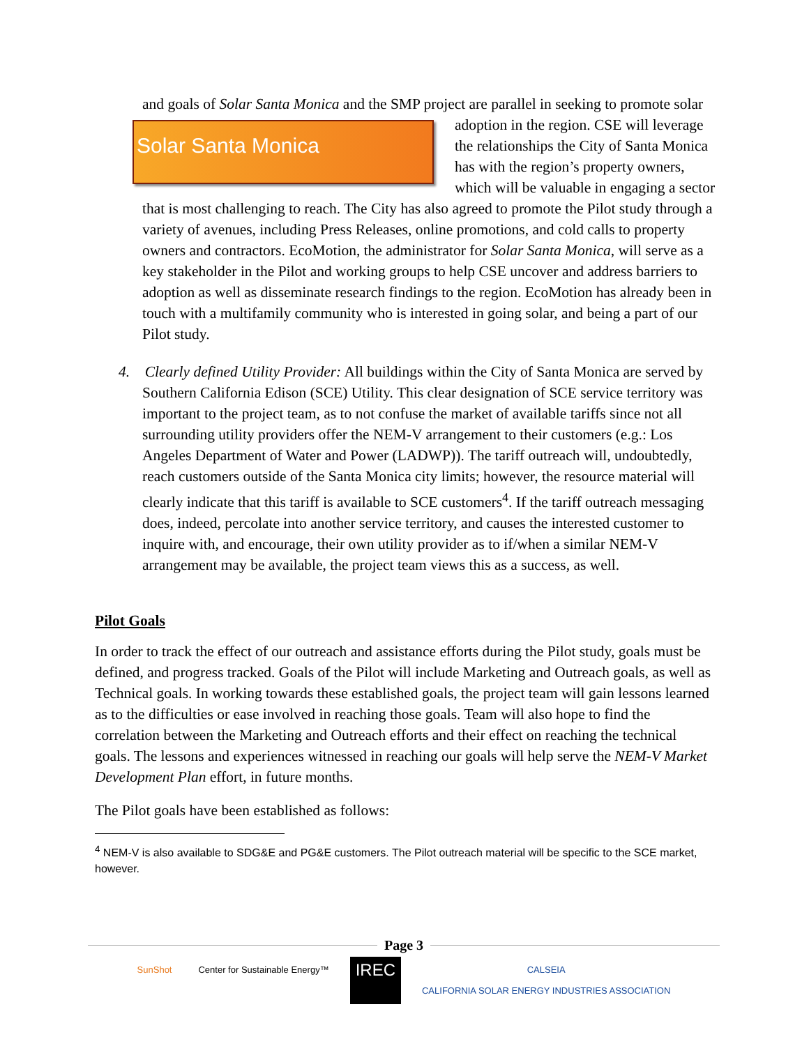and goals of Solar Santa Monica and the SMP project are parallel in seeking to promote Solar Santa Monica solar adoption in the region. CSE will leverage the relationships the City of Santa Monica has with the region’s property owners, which will be valuable in engaging a sector that is most challenging to reach. The City has also agreed to promote the Pilot study through a variety of avenues, including Press Releases, online promotions, and cold calls to property owners and contractors. EcoMotion, the administrator for Solar Santa Monica, will serve as a key stakeholder in the Pilot and working groups to help CSE uncover and address barriers to adoption as well as disseminate research findings to the region. EcoMotion has already been in touch with a multifamily community who is interested in going solar, and being a part of our Pilot study.
4. Clearly defined Utility Provider: All buildings within the City of Santa Monica are served by Southern California Edison (SCE) Utility. This clear designation of SCE service territory was important to the project team, as to not confuse the market of available tariffs since not all surrounding utility providers offer the NEM-V arrangement to their customers (e.g.: Los Angeles Department of Water and Power (LADWP)). The tariff outreach will, undoubtedly, reach customers outside of the Santa Monica city limits; however, the resource material will clearly indicate that this tariff is available to SCE customers<sup>4</sup>. If the tariff outreach messaging does, indeed, percolate into another service territory, and causes the interested customer to inquire with, and encourage, their own utility provider as to if/when a similar NEM-V arrangement may be available, the project team views this as a success, as well.
Pilot Goals
In order to track the effect of our outreach and assistance efforts during the Pilot study, goals must be defined, and progress tracked. Goals of the Pilot will include Marketing and Outreach goals, as well as Technical goals. In working towards these established goals, the project team will gain lessons learned as to the difficulties or ease involved in reaching those goals. Team will also hope to find the correlation between the Marketing and Outreach efforts and their effect on reaching the technical goals. The lessons and experiences witnessed in reaching our goals will help serve the NEM-V Market Development Plan effort, in future months.
The Pilot goals have been established as follows:
<sup>4</sup> NEM-V is also available to SDG&E and PG&E customers. The Pilot outreach material will be specific to the SCE market, however.
Page 3
SunShot Center for Sustainable Energy™
IREC
CALSEIA
CALIFORNIA SOLAR ENERGY INDUSTRIES ASSOCIATION